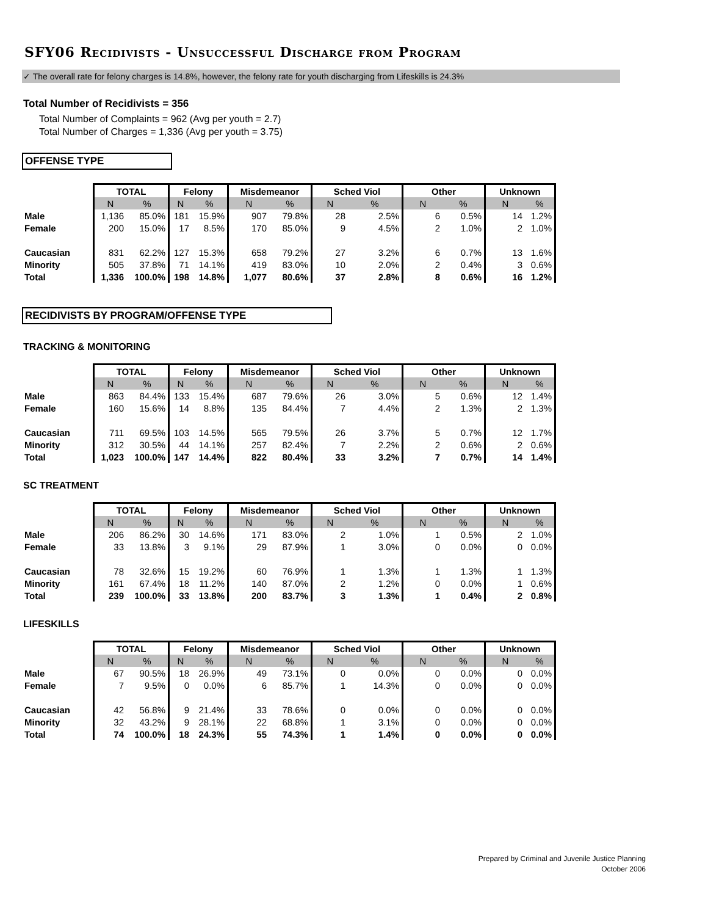SFY06 Recidivists - Unsuccessful Discharge from Program
✓ The overall rate for felony charges is 14.8%, however, the felony rate for youth discharging from Lifeskills is 24.3%
Total Number of Recidivists = 356
Total Number of Complaints = 962 (Avg per youth = 2.7)
Total Number of Charges = 1,336 (Avg per youth = 3.75)
OFFENSE TYPE
| | TOTAL | | Felony | | Misdemeanor | | Sched Viol | | Other | | Unknown | |
| | N | % | N | % | N | % | N | % | N | % | N | % |
| Male | 1,136 | 85.0% | 181 | 15.9% | 907 | 79.8% | 28 | 2.5% | 6 | 0.5% | 14 | 1.2% |
| Female | 200 | 15.0% | 17 | 8.5% | 170 | 85.0% | 9 | 4.5% | 2 | 1.0% | 2 | 1.0% |
| Caucasian | 831 | 62.2% | 127 | 15.3% | 658 | 79.2% | 27 | 3.2% | 6 | 0.7% | 13 | 1.6% |
| Minority | 505 | 37.8% | 71 | 14.1% | 419 | 83.0% | 10 | 2.0% | 2 | 0.4% | 3 | 0.6% |
| Total | 1,336 | 100.0% | 198 | 14.8% | 1,077 | 80.6% | 37 | 2.8% | 8 | 0.6% | 16 | 1.2% |
RECIDIVISTS BY PROGRAM/OFFENSE TYPE
TRACKING & MONITORING
| | TOTAL | | Felony | | Misdemeanor | | Sched Viol | | Other | | Unknown | |
| | N | % | N | % | N | % | N | % | N | % | N | % |
| Male | 863 | 84.4% | 133 | 15.4% | 687 | 79.6% | 26 | 3.0% | 5 | 0.6% | 12 | 1.4% |
| Female | 160 | 15.6% | 14 | 8.8% | 135 | 84.4% | 7 | 4.4% | 2 | 1.3% | 2 | 1.3% |
| Caucasian | 711 | 69.5% | 103 | 14.5% | 565 | 79.5% | 26 | 3.7% | 5 | 0.7% | 12 | 1.7% |
| Minority | 312 | 30.5% | 44 | 14.1% | 257 | 82.4% | 7 | 2.2% | 2 | 0.6% | 2 | 0.6% |
| Total | 1,023 | 100.0% | 147 | 14.4% | 822 | 80.4% | 33 | 3.2% | 7 | 0.7% | 14 | 1.4% |
SC TREATMENT
| | TOTAL | | Felony | | Misdemeanor | | Sched Viol | | Other | | Unknown | |
| | N | % | N | % | N | % | N | % | N | % | N | % |
| Male | 206 | 86.2% | 30 | 14.6% | 171 | 83.0% | 2 | 1.0% | 1 | 0.5% | 2 | 1.0% |
| Female | 33 | 13.8% | 3 | 9.1% | 29 | 87.9% | 1 | 3.0% | 0 | 0.0% | 0 | 0.0% |
| Caucasian | 78 | 32.6% | 15 | 19.2% | 60 | 76.9% | 1 | 1.3% | 1 | 1.3% | 1 | 1.3% |
| Minority | 161 | 67.4% | 18 | 11.2% | 140 | 87.0% | 2 | 1.2% | 0 | 0.0% | 1 | 0.6% |
| Total | 239 | 100.0% | 33 | 13.8% | 200 | 83.7% | 3 | 1.3% | 1 | 0.4% | 2 | 0.8% |
LIFESKILLS
| | TOTAL | | Felony | | Misdemeanor | | Sched Viol | | Other | | Unknown | |
| | N | % | N | % | N | % | N | % | N | % | N | % |
| Male | 67 | 90.5% | 18 | 26.9% | 49 | 73.1% | 0 | 0.0% | 0 | 0.0% | 0 | 0.0% |
| Female | 7 | 9.5% | 0 | 0.0% | 6 | 85.7% | 1 | 14.3% | 0 | 0.0% | 0 | 0.0% |
| Caucasian | 42 | 56.8% | 9 | 21.4% | 33 | 78.6% | 0 | 0.0% | 0 | 0.0% | 0 | 0.0% |
| Minority | 32 | 43.2% | 9 | 28.1% | 22 | 68.8% | 1 | 3.1% | 0 | 0.0% | 0 | 0.0% |
| Total | 74 | 100.0% | 18 | 24.3% | 55 | 74.3% | 1 | 1.4% | 0 | 0.0% | 0 | 0.0% |
Prepared by Criminal and Juvenile Justice Planning
October 2006